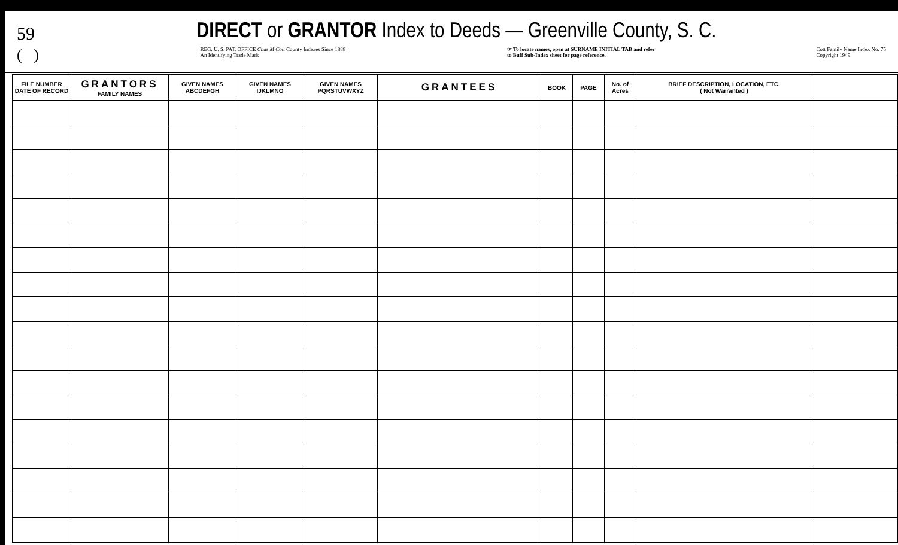59
DIRECT or GRANTOR Index to Deeds — Greenville County, S. C.
( )
REG. U. S. PAT. OFFICE Chas M Cott County Indexes Since 1888
An Identifying Trade Mark
☞ To locate names, open at SURNAME INITIAL TAB and refer
to Buff Sub-Index sheet for page reference.
Cott Family Name Index No. 75
Copyright 1949
| FILE NUMBER DATE OF RECORD | GRANTORS FAMILY NAMES | GIVEN NAMES ABCDEFGH | GIVEN NAMES IJKLMNO | GIVEN NAMES PQRSTUVWXYZ | GRANTEES | BOOK | PAGE | No. of Acres | BRIEF DESCRIPTION, LOCATION, ETC. ( Not Warranted ) | |
| --- | --- | --- | --- | --- | --- | --- | --- | --- | --- | --- |